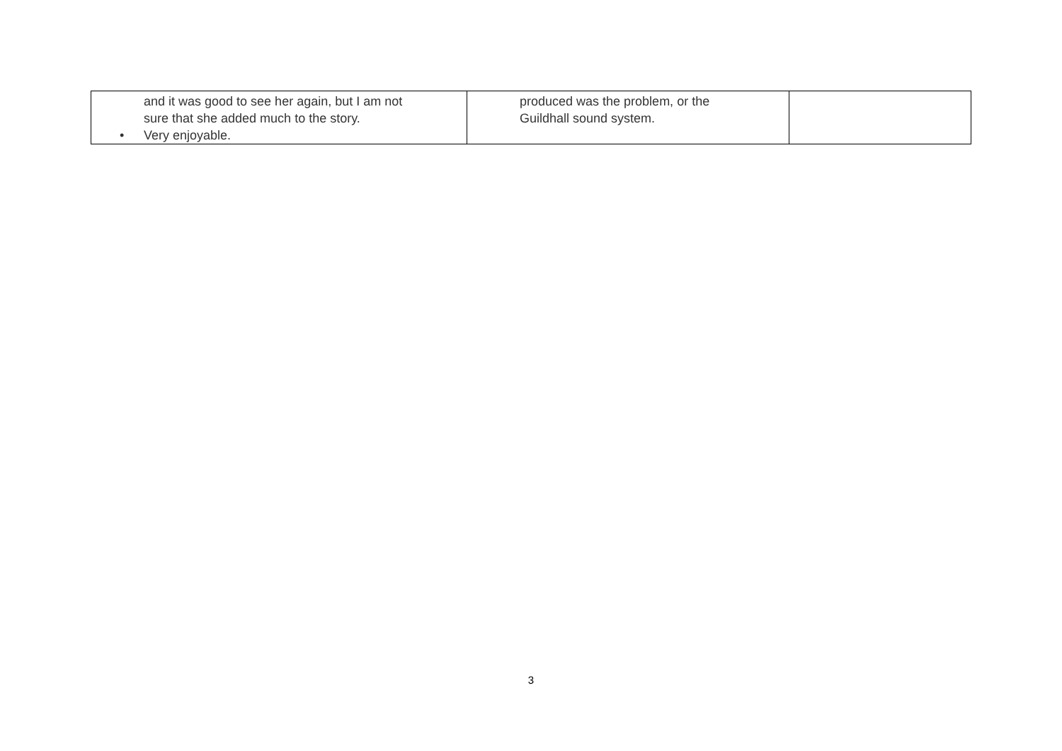| and it was good to see her again, but I am not sure that she added much to the story. • Very enjoyable. | produced was the problem, or the Guildhall sound system. | |
3